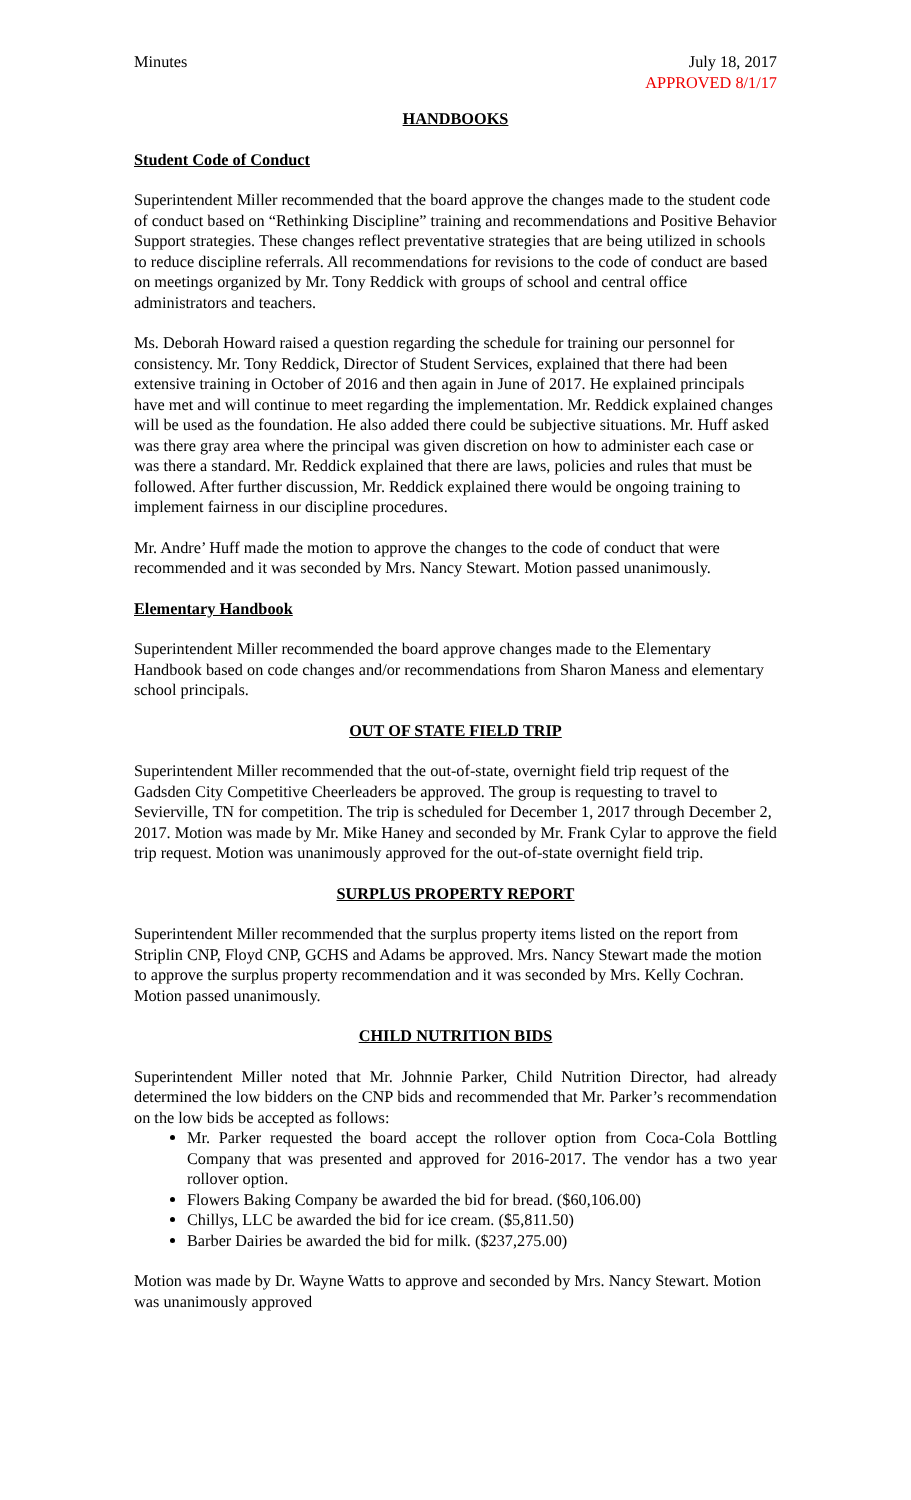Minutes July 18, 2017
APPROVED 8/1/17
HANDBOOKS
Student Code of Conduct
Superintendent Miller recommended that the board approve the changes made to the student code of conduct based on “Rethinking Discipline” training and recommendations and Positive Behavior Support strategies. These changes reflect preventative strategies that are being utilized in schools to reduce discipline referrals. All recommendations for revisions to the code of conduct are based on meetings organized by Mr. Tony Reddick with groups of school and central office administrators and teachers.
Ms. Deborah Howard raised a question regarding the schedule for training our personnel for consistency. Mr. Tony Reddick, Director of Student Services, explained that there had been extensive training in October of 2016 and then again in June of 2017. He explained principals have met and will continue to meet regarding the implementation. Mr. Reddick explained changes will be used as the foundation. He also added there could be subjective situations. Mr. Huff asked was there gray area where the principal was given discretion on how to administer each case or was there a standard. Mr. Reddick explained that there are laws, policies and rules that must be followed. After further discussion, Mr. Reddick explained there would be ongoing training to implement fairness in our discipline procedures.
Mr. Andre’ Huff made the motion to approve the changes to the code of conduct that were recommended and it was seconded by Mrs. Nancy Stewart. Motion passed unanimously.
Elementary Handbook
Superintendent Miller recommended the board approve changes made to the Elementary Handbook based on code changes and/or recommendations from Sharon Maness and elementary school principals.
OUT OF STATE FIELD TRIP
Superintendent Miller recommended that the out-of-state, overnight field trip request of the Gadsden City Competitive Cheerleaders be approved. The group is requesting to travel to Sevierville, TN for competition. The trip is scheduled for December 1, 2017 through December 2, 2017. Motion was made by Mr. Mike Haney and seconded by Mr. Frank Cylar to approve the field trip request. Motion was unanimously approved for the out-of-state overnight field trip.
SURPLUS PROPERTY REPORT
Superintendent Miller recommended that the surplus property items listed on the report from Striplin CNP, Floyd CNP, GCHS and Adams be approved. Mrs. Nancy Stewart made the motion to approve the surplus property recommendation and it was seconded by Mrs. Kelly Cochran. Motion passed unanimously.
CHILD NUTRITION BIDS
Superintendent Miller noted that Mr. Johnnie Parker, Child Nutrition Director, had already determined the low bidders on the CNP bids and recommended that Mr. Parker’s recommendation on the low bids be accepted as follows:
Mr. Parker requested the board accept the rollover option from Coca-Cola Bottling Company that was presented and approved for 2016-2017. The vendor has a two year rollover option.
Flowers Baking Company be awarded the bid for bread. ($60,106.00)
Chillys, LLC be awarded the bid for ice cream. ($5,811.50)
Barber Dairies be awarded the bid for milk. ($237,275.00)
Motion was made by Dr. Wayne Watts to approve and seconded by Mrs. Nancy Stewart. Motion was unanimously approved